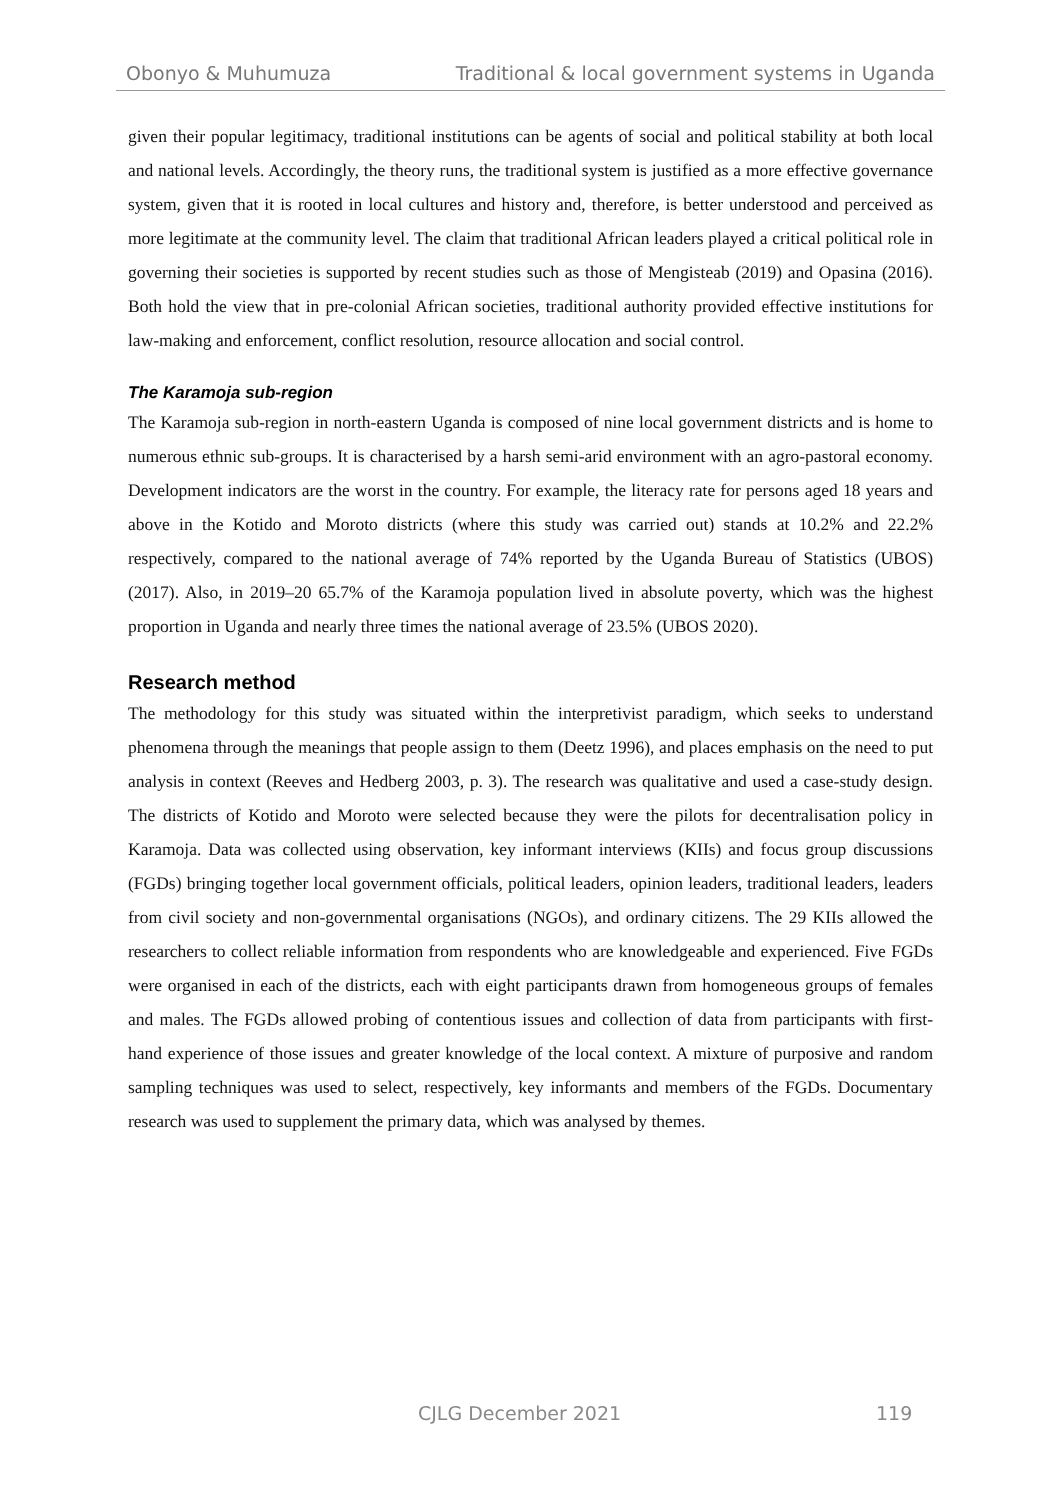Obonyo & Muhumuza Traditional & local government systems in Uganda
given their popular legitimacy, traditional institutions can be agents of social and political stability at both local and national levels. Accordingly, the theory runs, the traditional system is justified as a more effective governance system, given that it is rooted in local cultures and history and, therefore, is better understood and perceived as more legitimate at the community level. The claim that traditional African leaders played a critical political role in governing their societies is supported by recent studies such as those of Mengisteab (2019) and Opasina (2016). Both hold the view that in pre-colonial African societies, traditional authority provided effective institutions for law-making and enforcement, conflict resolution, resource allocation and social control.
The Karamoja sub-region
The Karamoja sub-region in north-eastern Uganda is composed of nine local government districts and is home to numerous ethnic sub-groups. It is characterised by a harsh semi-arid environment with an agro-pastoral economy. Development indicators are the worst in the country. For example, the literacy rate for persons aged 18 years and above in the Kotido and Moroto districts (where this study was carried out) stands at 10.2% and 22.2% respectively, compared to the national average of 74% reported by the Uganda Bureau of Statistics (UBOS) (2017). Also, in 2019–20 65.7% of the Karamoja population lived in absolute poverty, which was the highest proportion in Uganda and nearly three times the national average of 23.5% (UBOS 2020).
Research method
The methodology for this study was situated within the interpretivist paradigm, which seeks to understand phenomena through the meanings that people assign to them (Deetz 1996), and places emphasis on the need to put analysis in context (Reeves and Hedberg 2003, p. 3). The research was qualitative and used a case-study design. The districts of Kotido and Moroto were selected because they were the pilots for decentralisation policy in Karamoja. Data was collected using observation, key informant interviews (KIIs) and focus group discussions (FGDs) bringing together local government officials, political leaders, opinion leaders, traditional leaders, leaders from civil society and non-governmental organisations (NGOs), and ordinary citizens. The 29 KIIs allowed the researchers to collect reliable information from respondents who are knowledgeable and experienced. Five FGDs were organised in each of the districts, each with eight participants drawn from homogeneous groups of females and males. The FGDs allowed probing of contentious issues and collection of data from participants with first-hand experience of those issues and greater knowledge of the local context. A mixture of purposive and random sampling techniques was used to select, respectively, key informants and members of the FGDs. Documentary research was used to supplement the primary data, which was analysed by themes.
CJLG December 2021 119